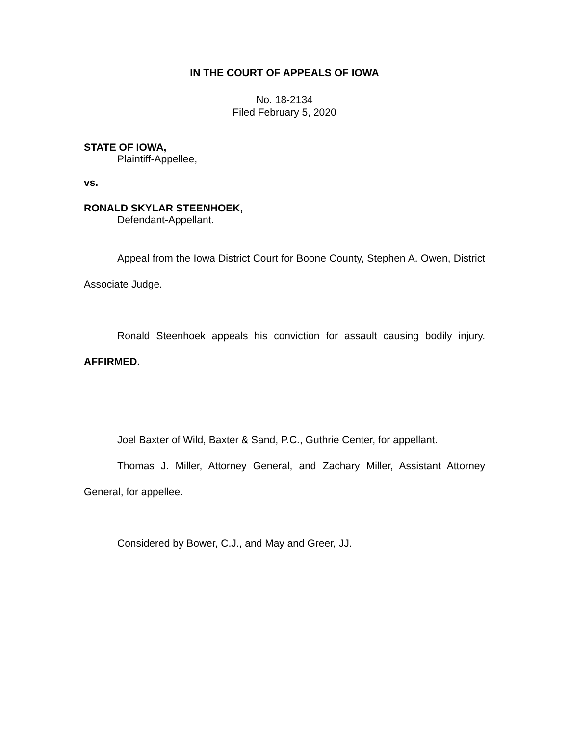IN THE COURT OF APPEALS OF IOWA
No. 18-2134
Filed February 5, 2020
STATE OF IOWA,
Plaintiff-Appellee,
vs.
RONALD SKYLAR STEENHOEK,
Defendant-Appellant.
Appeal from the Iowa District Court for Boone County, Stephen A. Owen, District Associate Judge.
Ronald Steenhoek appeals his conviction for assault causing bodily injury. AFFIRMED.
Joel Baxter of Wild, Baxter & Sand, P.C., Guthrie Center, for appellant.
Thomas J. Miller, Attorney General, and Zachary Miller, Assistant Attorney General, for appellee.
Considered by Bower, C.J., and May and Greer, JJ.